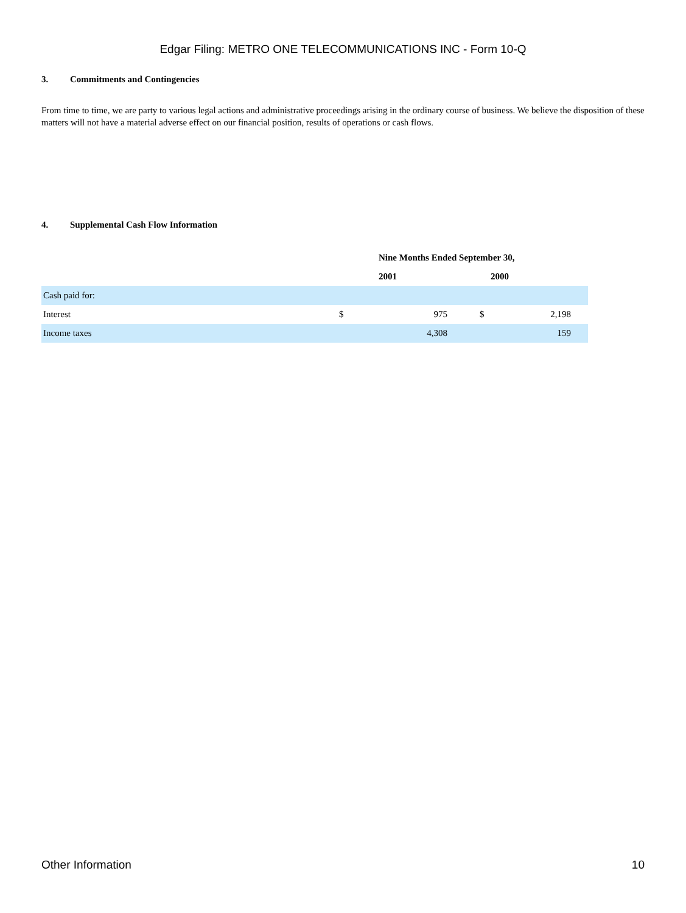Edgar Filing: METRO ONE TELECOMMUNICATIONS INC - Form 10-Q
3. Commitments and Contingencies
From time to time, we are party to various legal actions and administrative proceedings arising in the ordinary course of business. We believe the disposition of these matters will not have a material adverse effect on our financial position, results of operations or cash flows.
4. Supplemental Cash Flow Information
| | Nine Months Ended September 30, | | | |
| --- | --- | --- | --- | --- |
| | 2001 | | 2000 | |
| Cash paid for: | | | | |
| Interest | $ | 975 | $ | 2,198 |
| Income taxes | | 4,308 | | 159 |
Other Information 10